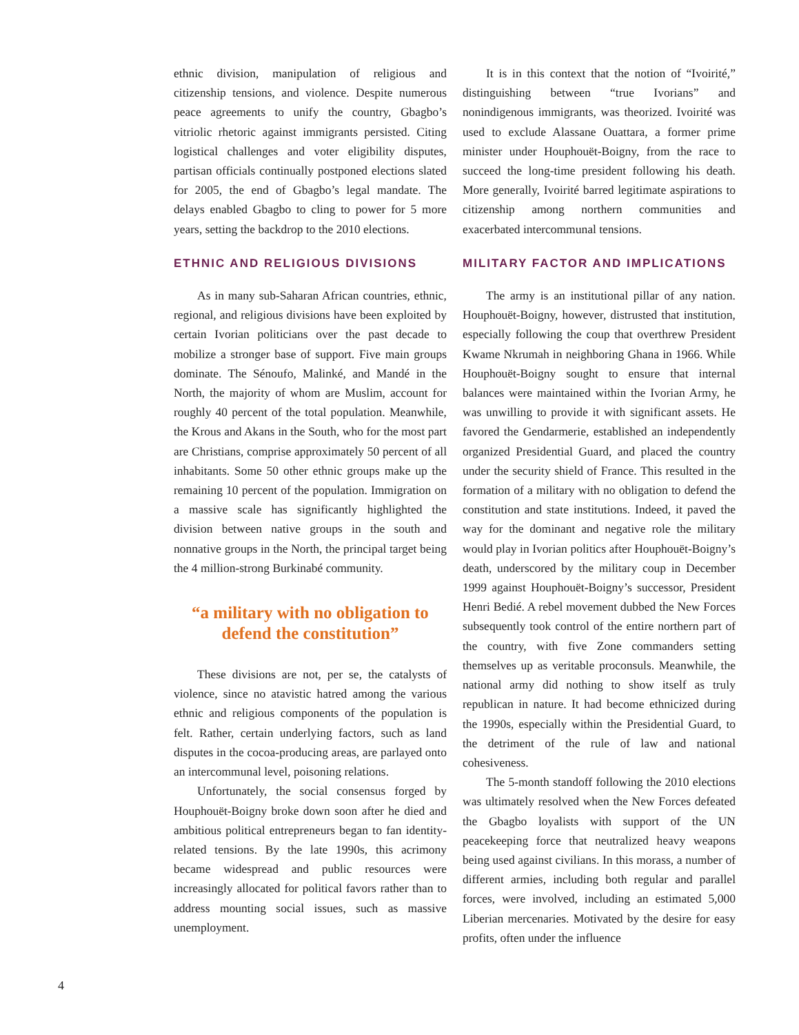ethnic division, manipulation of religious and citizenship tensions, and violence. Despite numerous peace agreements to unify the country, Gbagbo’s vitriolic rhetoric against immigrants persisted. Citing logistical challenges and voter eligibility disputes, partisan officials continually postponed elections slated for 2005, the end of Gbagbo’s legal mandate. The delays enabled Gbagbo to cling to power for 5 more years, setting the backdrop to the 2010 elections.
ETHNIC AND RELIGIOUS DIVISIONS
As in many sub-Saharan African countries, ethnic, regional, and religious divisions have been exploited by certain Ivorian politicians over the past decade to mobilize a stronger base of support. Five main groups dominate. The Sénoufo, Malinké, and Mandé in the North, the majority of whom are Muslim, account for roughly 40 percent of the total population. Meanwhile, the Krous and Akans in the South, who for the most part are Christians, comprise approximately 50 percent of all inhabitants. Some 50 other ethnic groups make up the remaining 10 percent of the population. Immigration on a massive scale has significantly highlighted the division between native groups in the south and nonnative groups in the North, the principal target being the 4 million-strong Burkinabé community.
“a military with no obligation to defend the constitution”
These divisions are not, per se, the catalysts of violence, since no atavistic hatred among the various ethnic and religious components of the population is felt. Rather, certain underlying factors, such as land disputes in the cocoa-producing areas, are parlayed onto an intercommunal level, poisoning relations.
Unfortunately, the social consensus forged by Houphouët-Boigny broke down soon after he died and ambitious political entrepreneurs began to fan identity-related tensions. By the late 1990s, this acrimony became widespread and public resources were increasingly allocated for political favors rather than to address mounting social issues, such as massive unemployment.
It is in this context that the notion of “Ivoirité,” distinguishing between “true Ivorians” and nonindigenous immigrants, was theorized. Ivoirité was used to exclude Alassane Ouattara, a former prime minister under Houphouët-Boigny, from the race to succeed the long-time president following his death. More generally, Ivoirité barred legitimate aspirations to citizenship among northern communities and exacerbated intercommunal tensions.
MILITARY FACTOR AND IMPLICATIONS
The army is an institutional pillar of any nation. Houphouët-Boigny, however, distrusted that institution, especially following the coup that overthrew President Kwame Nkrumah in neighboring Ghana in 1966. While Houphouët-Boigny sought to ensure that internal balances were maintained within the Ivorian Army, he was unwilling to provide it with significant assets. He favored the Gendarmerie, established an independently organized Presidential Guard, and placed the country under the security shield of France. This resulted in the formation of a military with no obligation to defend the constitution and state institutions. Indeed, it paved the way for the dominant and negative role the military would play in Ivorian politics after Houphouët-Boigny’s death, underscored by the military coup in December 1999 against Houphouët-Boigny’s successor, President Henri Bedié. A rebel movement dubbed the New Forces subsequently took control of the entire northern part of the country, with five Zone commanders setting themselves up as veritable proconsuls. Meanwhile, the national army did nothing to show itself as truly republican in nature. It had become ethnicized during the 1990s, especially within the Presidential Guard, to the detriment of the rule of law and national cohesiveness.
The 5-month standoff following the 2010 elections was ultimately resolved when the New Forces defeated the Gbagbo loyalists with support of the UN peacekeeping force that neutralized heavy weapons being used against civilians. In this morass, a number of different armies, including both regular and parallel forces, were involved, including an estimated 5,000 Liberian mercenaries. Motivated by the desire for easy profits, often under the influence
4